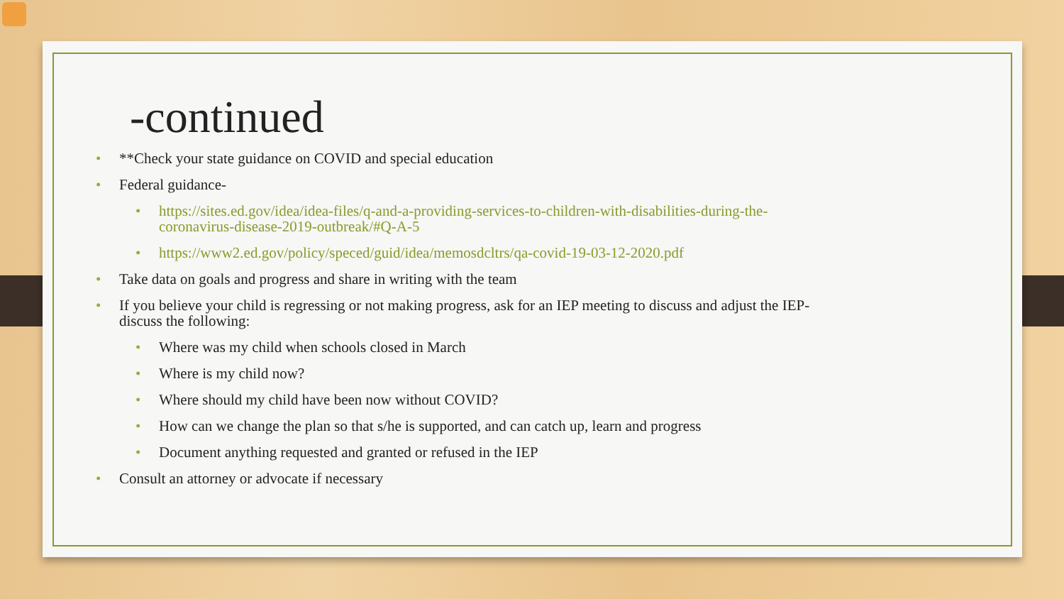-continued
**Check your state guidance on COVID and special education
Federal guidance-
https://sites.ed.gov/idea/idea-files/q-and-a-providing-services-to-children-with-disabilities-during-the-coronavirus-disease-2019-outbreak/#Q-A-5
https://www2.ed.gov/policy/speced/guid/idea/memosdcltrs/qa-covid-19-03-12-2020.pdf
Take data on goals and progress and share in writing with the team
If you believe your child is regressing or not making progress, ask for an IEP meeting to discuss and adjust the IEP- discuss the following:
Where was my child when schools closed in March
Where is my child now?
Where should my child have been now without COVID?
How can we change the plan so that s/he is supported, and can catch up, learn and progress
Document anything requested and granted or refused in the IEP
Consult an attorney or advocate if necessary